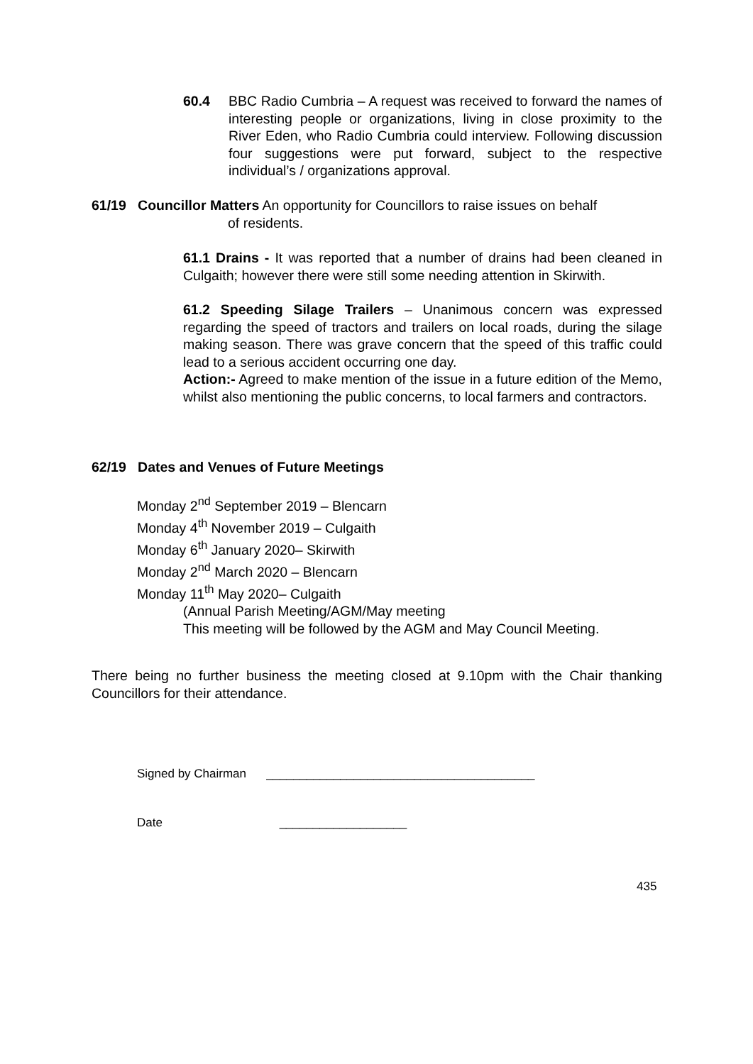60.4 BBC Radio Cumbria – A request was received to forward the names of interesting people or organizations, living in close proximity to the River Eden, who Radio Cumbria could interview. Following discussion four suggestions were put forward, subject to the respective individual’s / organizations approval.
61/19 Councillor Matters An opportunity for Councillors to raise issues on behalf
of residents.
61.1 Drains - It was reported that a number of drains had been cleaned in Culgaith; however there were still some needing attention in Skirwith.
61.2 Speeding Silage Trailers – Unanimous concern was expressed regarding the speed of tractors and trailers on local roads, during the silage making season. There was grave concern that the speed of this traffic could lead to a serious accident occurring one day.
Action:- Agreed to make mention of the issue in a future edition of the Memo, whilst also mentioning the public concerns, to local farmers and contractors.
62/19 Dates and Venues of Future Meetings
Monday 2<sup>nd</sup> September 2019 – Blencarn
Monday 4<sup>th</sup> November 2019 – Culgaith
Monday 6<sup>th</sup> January 2020– Skirwith
Monday 2<sup>nd</sup> March 2020 – Blencarn
Monday 11<sup>th</sup> May 2020– Culgaith
(Annual Parish Meeting/AGM/May meeting
This meeting will be followed by the AGM and May Council Meeting.
There being no further business the meeting closed at 9.10pm with the Chair thanking Councillors for their attendance.
Signed by Chairman ________________________________________
Date ___________________
435